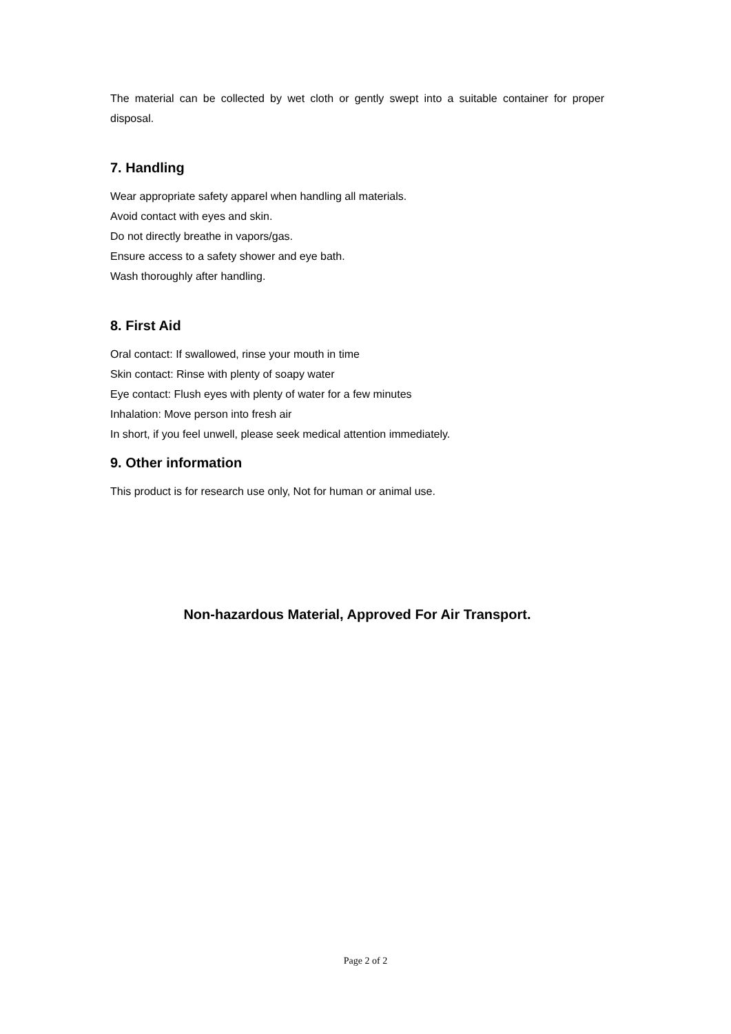The material can be collected by wet cloth or gently swept into a suitable container for proper disposal.
7. Handling
Wear appropriate safety apparel when handling all materials.
Avoid contact with eyes and skin.
Do not directly breathe in vapors/gas.
Ensure access to a safety shower and eye bath.
Wash thoroughly after handling.
8. First Aid
Oral contact: If swallowed, rinse your mouth in time
Skin contact: Rinse with plenty of soapy water
Eye contact: Flush eyes with plenty of water for a few minutes
Inhalation: Move person into fresh air
In short, if you feel unwell, please seek medical attention immediately.
9. Other information
This product is for research use only, Not for human or animal use.
Non-hazardous Material, Approved For Air Transport.
Page 2 of 2